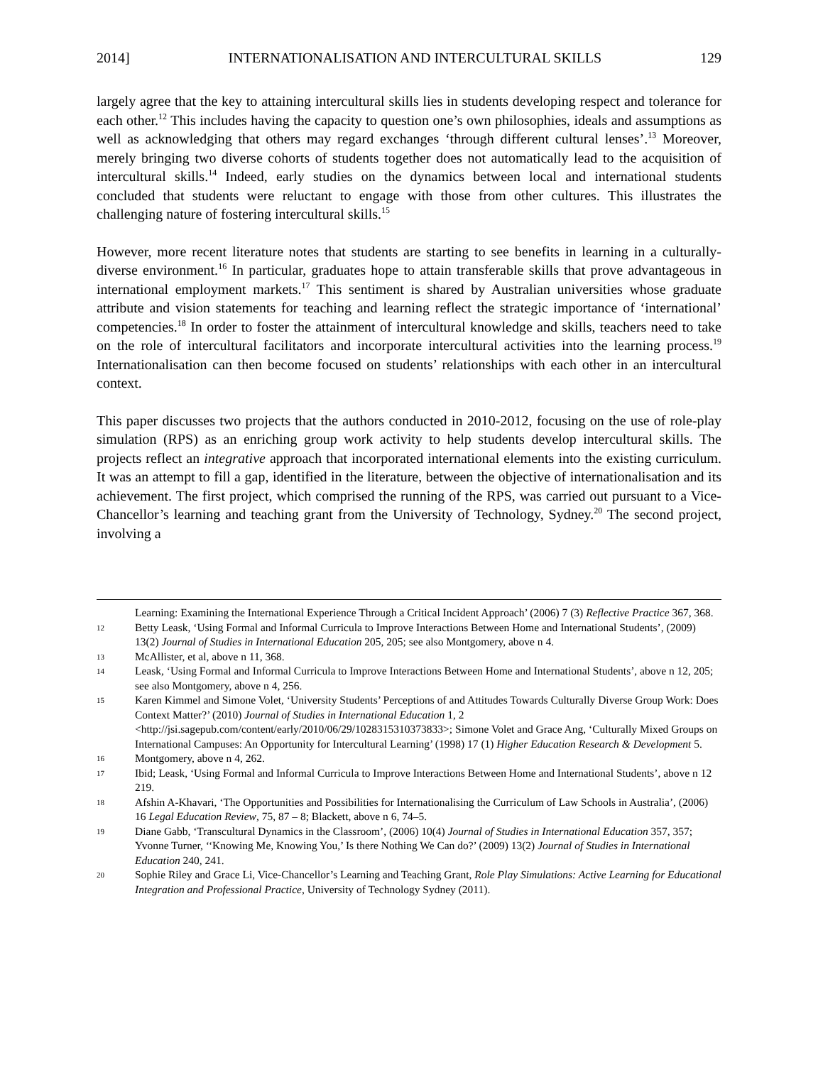2014] INTERNATIONALISATION AND INTERCULTURAL SKILLS 129
largely agree that the key to attaining intercultural skills lies in students developing respect and tolerance for each other.<sup>12</sup> This includes having the capacity to question one’s own philosophies, ideals and assumptions as well as acknowledging that others may regard exchanges ‘through different cultural lenses’.<sup>13</sup> Moreover, merely bringing two diverse cohorts of students together does not automatically lead to the acquisition of intercultural skills.<sup>14</sup> Indeed, early studies on the dynamics between local and international students concluded that students were reluctant to engage with those from other cultures. This illustrates the challenging nature of fostering intercultural skills.<sup>15</sup>
However, more recent literature notes that students are starting to see benefits in learning in a culturally-diverse environment.<sup>16</sup> In particular, graduates hope to attain transferable skills that prove advantageous in international employment markets.<sup>17</sup> This sentiment is shared by Australian universities whose graduate attribute and vision statements for teaching and learning reflect the strategic importance of ‘international’ competencies.<sup>18</sup> In order to foster the attainment of intercultural knowledge and skills, teachers need to take on the role of intercultural facilitators and incorporate intercultural activities into the learning process.<sup>19</sup> Internationalisation can then become focused on students’ relationships with each other in an intercultural context.
This paper discusses two projects that the authors conducted in 2010-2012, focusing on the use of role-play simulation (RPS) as an enriching group work activity to help students develop intercultural skills. The projects reflect an integrative approach that incorporated international elements into the existing curriculum. It was an attempt to fill a gap, identified in the literature, between the objective of internationalisation and its achievement. The first project, which comprised the running of the RPS, was carried out pursuant to a Vice-Chancellor’s learning and teaching grant from the University of Technology, Sydney.<sup>20</sup> The second project, involving a
Learning: Examining the International Experience Through a Critical Incident Approach’ (2006) 7 (3) Reflective Practice 367, 368.
12 Betty Leask, ‘Using Formal and Informal Curricula to Improve Interactions Between Home and International Students’, (2009) 13(2) Journal of Studies in International Education 205, 205; see also Montgomery, above n 4.
13 McAllister, et al, above n 11, 368.
14 Leask, ‘Using Formal and Informal Curricula to Improve Interactions Between Home and International Students’, above n 12, 205; see also Montgomery, above n 4, 256.
15 Karen Kimmel and Simone Volet, ‘University Students’ Perceptions of and Attitudes Towards Culturally Diverse Group Work: Does Context Matter?’ (2010) Journal of Studies in International Education 1, 2 <http://jsi.sagepub.com/content/early/2010/06/29/1028315310373833>; Simone Volet and Grace Ang, ‘Culturally Mixed Groups on International Campuses: An Opportunity for Intercultural Learning’ (1998) 17 (1) Higher Education Research & Development 5.
16 Montgomery, above n 4, 262.
17 Ibid; Leask, ‘Using Formal and Informal Curricula to Improve Interactions Between Home and International Students’, above n 12 219.
18 Afshin A-Khavari, ‘The Opportunities and Possibilities for Internationalising the Curriculum of Law Schools in Australia’, (2006) 16 Legal Education Review, 75, 87 – 8; Blackett, above n 6, 74–5.
19 Diane Gabb, ‘Transcultural Dynamics in the Classroom’, (2006) 10(4) Journal of Studies in International Education 357, 357; Yvonne Turner, ‘‘Knowing Me, Knowing You,’ Is there Nothing We Can do?’ (2009) 13(2) Journal of Studies in International Education 240, 241.
20 Sophie Riley and Grace Li, Vice-Chancellor’s Learning and Teaching Grant, Role Play Simulations: Active Learning for Educational Integration and Professional Practice, University of Technology Sydney (2011).